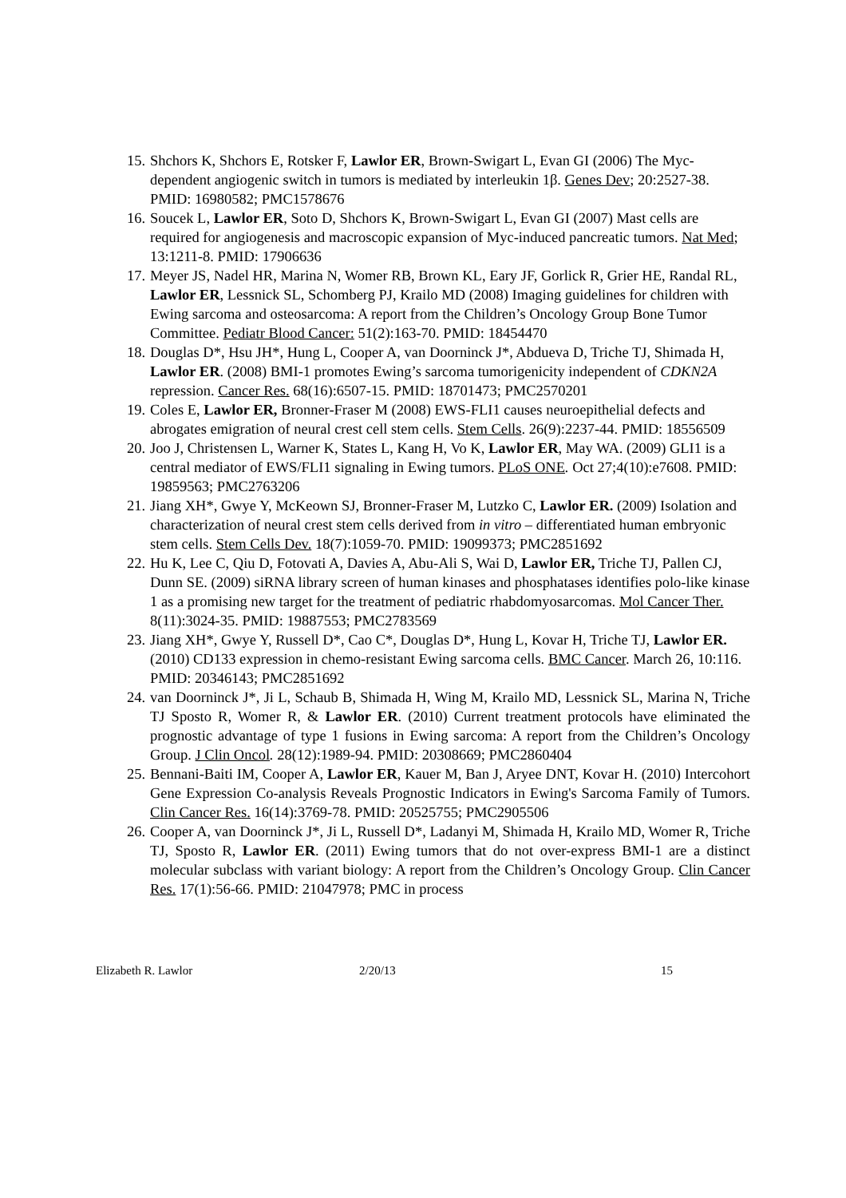15. Shchors K, Shchors E, Rotsker F, Lawlor ER, Brown-Swigart L, Evan GI (2006) The Myc-dependent angiogenic switch in tumors is mediated by interleukin 1β. Genes Dev; 20:2527-38. PMID: 16980582; PMC1578676
16. Soucek L, Lawlor ER, Soto D, Shchors K, Brown-Swigart L, Evan GI (2007) Mast cells are required for angiogenesis and macroscopic expansion of Myc-induced pancreatic tumors. Nat Med; 13:1211-8. PMID: 17906636
17. Meyer JS, Nadel HR, Marina N, Womer RB, Brown KL, Eary JF, Gorlick R, Grier HE, Randal RL, Lawlor ER, Lessnick SL, Schomberg PJ, Krailo MD (2008) Imaging guidelines for children with Ewing sarcoma and osteosarcoma: A report from the Children’s Oncology Group Bone Tumor Committee. Pediatr Blood Cancer: 51(2):163-70. PMID: 18454470
18. Douglas D*, Hsu JH*, Hung L, Cooper A, van Doorninck J*, Abdueva D, Triche TJ, Shimada H, Lawlor ER. (2008) BMI-1 promotes Ewing’s sarcoma tumorigenicity independent of CDKN2A repression. Cancer Res. 68(16):6507-15. PMID: 18701473; PMC2570201
19. Coles E, Lawlor ER, Bronner-Fraser M (2008) EWS-FLI1 causes neuroepithelial defects and abrogates emigration of neural crest cell stem cells. Stem Cells. 26(9):2237-44. PMID: 18556509
20. Joo J, Christensen L, Warner K, States L, Kang H, Vo K, Lawlor ER, May WA. (2009) GLI1 is a central mediator of EWS/FLI1 signaling in Ewing tumors. PLoS ONE. Oct 27;4(10):e7608. PMID: 19859563; PMC2763206
21. Jiang XH*, Gwye Y, McKeown SJ, Bronner-Fraser M, Lutzko C, Lawlor ER. (2009) Isolation and characterization of neural crest stem cells derived from in vitro – differentiated human embryonic stem cells. Stem Cells Dev. 18(7):1059-70. PMID: 19099373; PMC2851692
22. Hu K, Lee C, Qiu D, Fotovati A, Davies A, Abu-Ali S, Wai D, Lawlor ER, Triche TJ, Pallen CJ, Dunn SE. (2009) siRNA library screen of human kinases and phosphatases identifies polo-like kinase 1 as a promising new target for the treatment of pediatric rhabdomyosarcomas. Mol Cancer Ther. 8(11):3024-35. PMID: 19887553; PMC2783569
23. Jiang XH*, Gwye Y, Russell D*, Cao C*, Douglas D*, Hung L, Kovar H, Triche TJ, Lawlor ER. (2010) CD133 expression in chemo-resistant Ewing sarcoma cells. BMC Cancer. March 26, 10:116. PMID: 20346143; PMC2851692
24. van Doorninck J*, Ji L, Schaub B, Shimada H, Wing M, Krailo MD, Lessnick SL, Marina N, Triche TJ Sposto R, Womer R, & Lawlor ER. (2010) Current treatment protocols have eliminated the prognostic advantage of type 1 fusions in Ewing sarcoma: A report from the Children’s Oncology Group. J Clin Oncol. 28(12):1989-94. PMID: 20308669; PMC2860404
25. Bennani-Baiti IM, Cooper A, Lawlor ER, Kauer M, Ban J, Aryee DNT, Kovar H. (2010) Intercohort Gene Expression Co-analysis Reveals Prognostic Indicators in Ewing's Sarcoma Family of Tumors. Clin Cancer Res. 16(14):3769-78. PMID: 20525755; PMC2905506
26. Cooper A, van Doorninck J*, Ji L, Russell D*, Ladanyi M, Shimada H, Krailo MD, Womer R, Triche TJ, Sposto R, Lawlor ER. (2011) Ewing tumors that do not over-express BMI-1 are a distinct molecular subclass with variant biology: A report from the Children’s Oncology Group. Clin Cancer Res. 17(1):56-66. PMID: 21047978; PMC in process
Elizabeth R. Lawlor 2/20/13 15